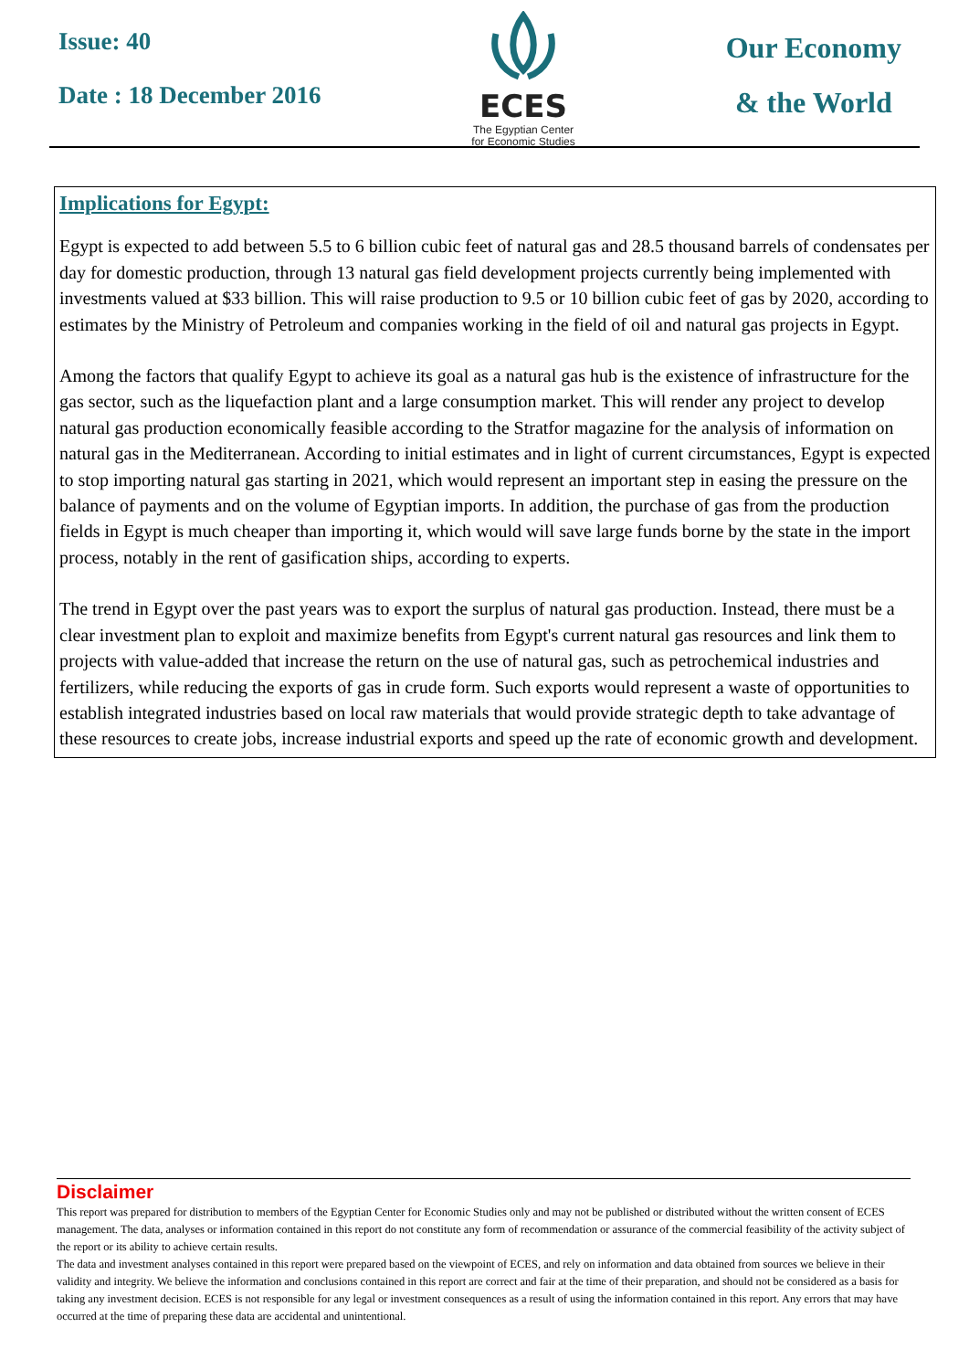Issue: 40
Date : 18 December 2016
ECES
The Egyptian Center
for Economic Studies
Our Economy
& the World
Implications for Egypt:
Egypt is expected to add between 5.5 to 6 billion cubic feet of natural gas and 28.5 thousand barrels of condensates per day for domestic production, through 13 natural gas field development projects currently being implemented with investments valued at $33 billion. This will raise production to 9.5 or 10 billion cubic feet of gas by 2020, according to estimates by the Ministry of Petroleum and companies working in the field of oil and natural gas projects in Egypt.
Among the factors that qualify Egypt to achieve its goal as a natural gas hub is the existence of infrastructure for the gas sector, such as the liquefaction plant and a large consumption market. This will render any project to develop natural gas production economically feasible according to the Stratfor magazine for the analysis of information on natural gas in the Mediterranean. According to initial estimates and in light of current circumstances, Egypt is expected to stop importing natural gas starting in 2021, which would represent an important step in easing the pressure on the balance of payments and on the volume of Egyptian imports. In addition, the purchase of gas from the production fields in Egypt is much cheaper than importing it, which would will save large funds borne by the state in the import process, notably in the rent of gasification ships, according to experts.
The trend in Egypt over the past years was to export the surplus of natural gas production. Instead, there must be a clear investment plan to exploit and maximize benefits from Egypt's current natural gas resources and link them to projects with value-added that increase the return on the use of natural gas, such as petrochemical industries and fertilizers, while reducing the exports of gas in crude form. Such exports would represent a waste of opportunities to establish integrated industries based on local raw materials that would provide strategic depth to take advantage of these resources to create jobs, increase industrial exports and speed up the rate of economic growth and development.
Disclaimer
This report was prepared for distribution to members of the Egyptian Center for Economic Studies only and may not be published or distributed without the written consent of ECES management. The data, analyses or information contained in this report do not constitute any form of recommendation or assurance of the commercial feasibility of the activity subject of the report or its ability to achieve certain results.
The data and investment analyses contained in this report were prepared based on the viewpoint of ECES, and rely on information and data obtained from sources we believe in their validity and integrity. We believe the information and conclusions contained in this report are correct and fair at the time of their preparation, and should not be considered as a basis for taking any investment decision. ECES is not responsible for any legal or investment consequences as a result of using the information contained in this report. Any errors that may have occurred at the time of preparing these data are accidental and unintentional.